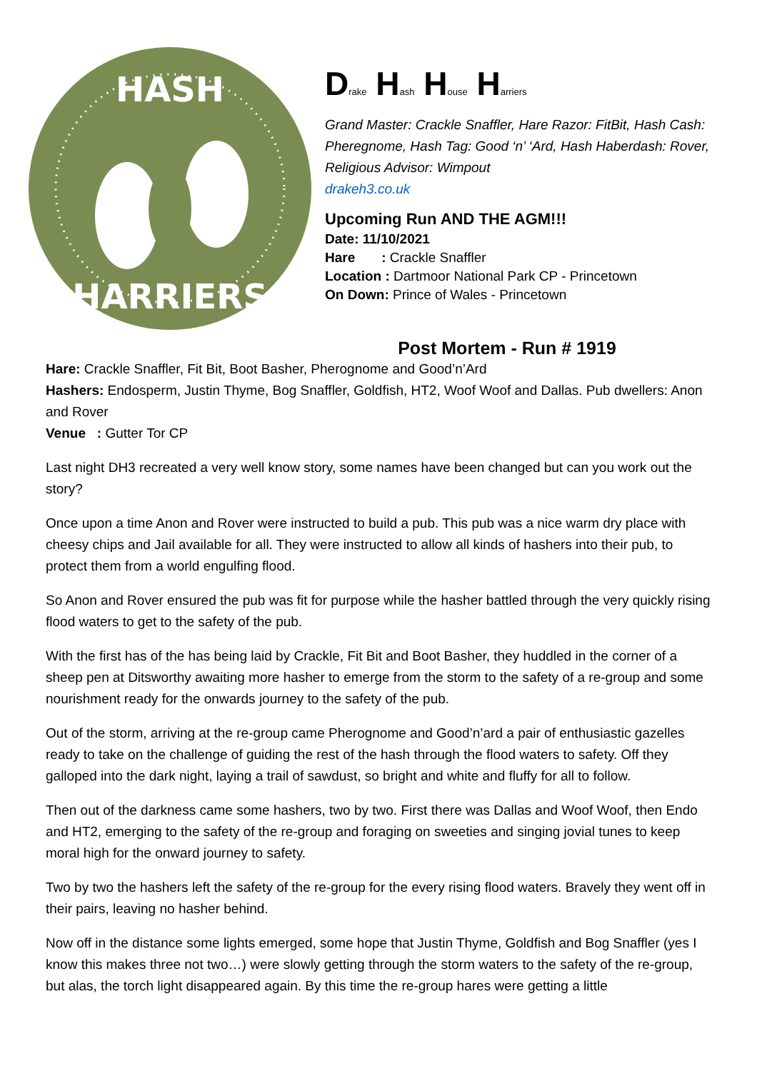HASH
HARRIERS
Drake Hash House Harriers
Grand Master: Crackle Snaffler, Hare Razor: FitBit, Hash Cash: Pheregnome, Hash Tag: Good ‘n’ ‘Ard, Hash Haberdash: Rover, Religious Advisor: Wimpout
drakeh3.co.uk
Upcoming Run AND THE AGM!!!
Date: 11/10/2021
Hare : Crackle Snaffler
Location : Dartmoor National Park CP - Princetown
On Down: Prince of Wales - Princetown
Post Mortem - Run # 1919
Hare: Crackle Snaffler, Fit Bit, Boot Basher, Pherognome and Good’n’Ard
Hashers: Endosperm, Justin Thyme, Bog Snaffler, Goldfish, HT2, Woof Woof and Dallas. Pub dwellers: Anon and Rover
Venue : Gutter Tor CP
Last night DH3 recreated a very well know story, some names have been changed but can you work out the story?
Once upon a time Anon and Rover were instructed to build a pub. This pub was a nice warm dry place with cheesy chips and Jail available for all. They were instructed to allow all kinds of hashers into their pub, to protect them from a world engulfing flood.
So Anon and Rover ensured the pub was fit for purpose while the hasher battled through the very quickly rising flood waters to get to the safety of the pub.
With the first has of the has being laid by Crackle, Fit Bit and Boot Basher, they huddled in the corner of a sheep pen at Ditsworthy awaiting more hasher to emerge from the storm to the safety of a re-group and some nourishment ready for the onwards journey to the safety of the pub.
Out of the storm, arriving at the re-group came Pherognome and Good’n’ard a pair of enthusiastic gazelles ready to take on the challenge of guiding the rest of the hash through the flood waters to safety. Off they galloped into the dark night, laying a trail of sawdust, so bright and white and fluffy for all to follow.
Then out of the darkness came some hashers, two by two. First there was Dallas and Woof Woof, then Endo and HT2, emerging to the safety of the re-group and foraging on sweeties and singing jovial tunes to keep moral high for the onward journey to safety.
Two by two the hashers left the safety of the re-group for the every rising flood waters. Bravely they went off in their pairs, leaving no hasher behind.
Now off in the distance some lights emerged, some hope that Justin Thyme, Goldfish and Bog Snaffler (yes I know this makes three not two…) were slowly getting through the storm waters to the safety of the re-group, but alas, the torch light disappeared again. By this time the re-group hares were getting a little